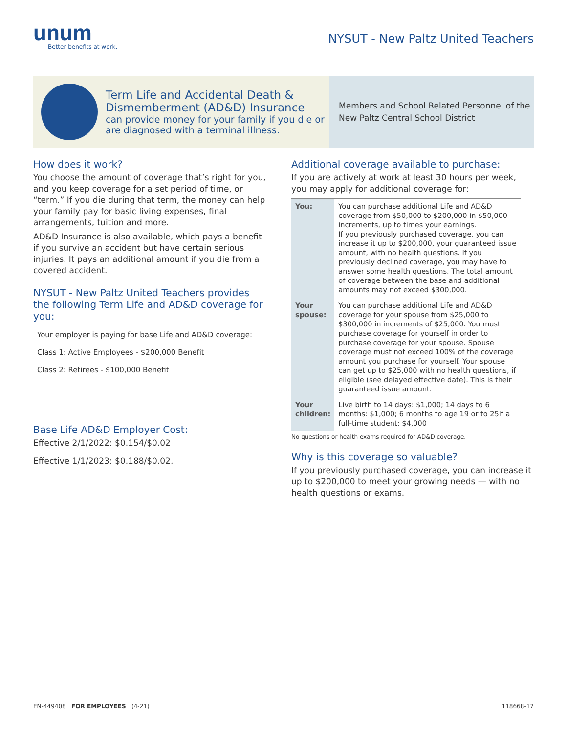unum
Better benefits at work.
NYSUT - New Paltz United Teachers
Term Life and Accidental Death & Dismemberment (AD&D) Insurance
can provide money for your family if you die or are diagnosed with a terminal illness.
Members and School Related Personnel of the
New Paltz Central School District
How does it work?
You choose the amount of coverage that’s right for you, and you keep coverage for a set period of time, or “term.” If you die during that term, the money can help your family pay for basic living expenses, final arrangements, tuition and more.
AD&D Insurance is also available, which pays a benefit if you survive an accident but have certain serious injuries. It pays an additional amount if you die from a covered accident.
NYSUT - New Paltz United Teachers provides the following Term Life and AD&D coverage for you:
Your employer is paying for base Life and AD&D coverage:
Class 1: Active Employees - $200,000 Benefit
Class 2: Retirees - $100,000 Benefit
Base Life AD&D Employer Cost:
Effective 2/1/2022: $0.154/$0.02
Effective 1/1/2023: $0.188/$0.02.
Additional coverage available to purchase:
If you are actively at work at least 30 hours per week, you may apply for additional coverage for:
| You: | You can purchase additional Life and AD&D coverage from $50,000 to $200,000 in $50,000 increments, up to times your earnings. If you previously purchased coverage, you can increase it up to $200,000, your guaranteed issue amount, with no health questions. If you previously declined coverage, you may have to answer some health questions. The total amount of coverage between the base and additional amounts may not exceed $300,000. |
| Your spouse: | You can purchase additional Life and AD&D coverage for your spouse from $25,000 to $300,000 in increments of $25,000. You must purchase coverage for yourself in order to purchase coverage for your spouse. Spouse coverage must not exceed 100% of the coverage amount you purchase for yourself. Your spouse can get up to $25,000 with no health questions, if eligible (see delayed effective date). This is their guaranteed issue amount. |
| Your children: | Live birth to 14 days: $1,000; 14 days to 6 months: $1,000; 6 months to age 19 or to 25if a full-time student: $4,000 |
No questions or health exams required for AD&D coverage.
Why is this coverage so valuable?
If you previously purchased coverage, you can increase it up to $200,000 to meet your growing needs — with no health questions or exams.
EN-449408 FOR EMPLOYEES (4-21) 118668-17